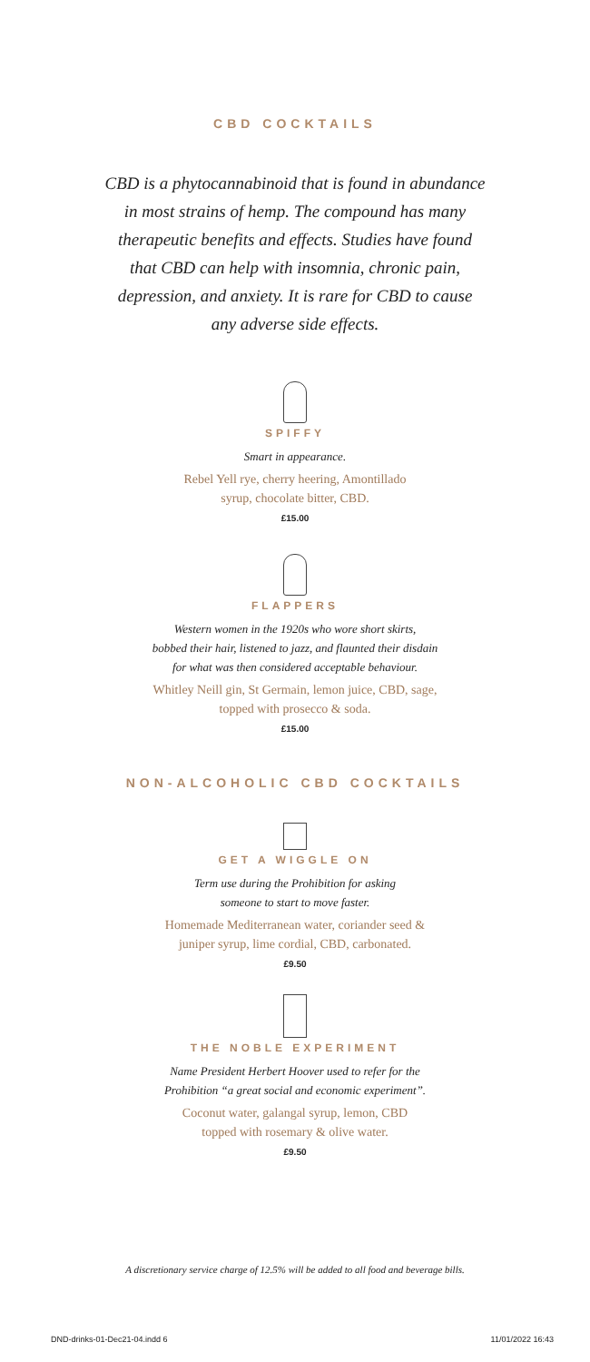CBD COCKTAILS
CBD is a phytocannabinoid that is found in abundance in most strains of hemp. The compound has many therapeutic benefits and effects. Studies have found that CBD can help with insomnia, chronic pain, depression, and anxiety. It is rare for CBD to cause any adverse side effects.
SPIFFY
Smart in appearance.
Rebel Yell rye, cherry heering, Amontillado
syrup, chocolate bitter, CBD.
£15.00
FLAPPERS
Western women in the 1920s who wore short skirts,
bobbed their hair, listened to jazz, and flaunted their disdain
for what was then considered acceptable behaviour.
Whitley Neill gin, St Germain, lemon juice, CBD, sage,
topped with prosecco & soda.
£15.00
NON-ALCOHOLIC CBD COCKTAILS
GET A WIGGLE ON
Term use during the Prohibition for asking
someone to start to move faster.
Homemade Mediterranean water, coriander seed &
juniper syrup, lime cordial, CBD, carbonated.
£9.50
THE NOBLE EXPERIMENT
Name President Herbert Hoover used to refer for the
Prohibition “a great social and economic experiment”.
Coconut water, galangal syrup, lemon, CBD
topped with rosemary & olive water.
£9.50
A discretionary service charge of 12.5% will be added to all food and beverage bills.
DND-drinks-01-Dec21-04.indd 6 11/01/2022 16:43